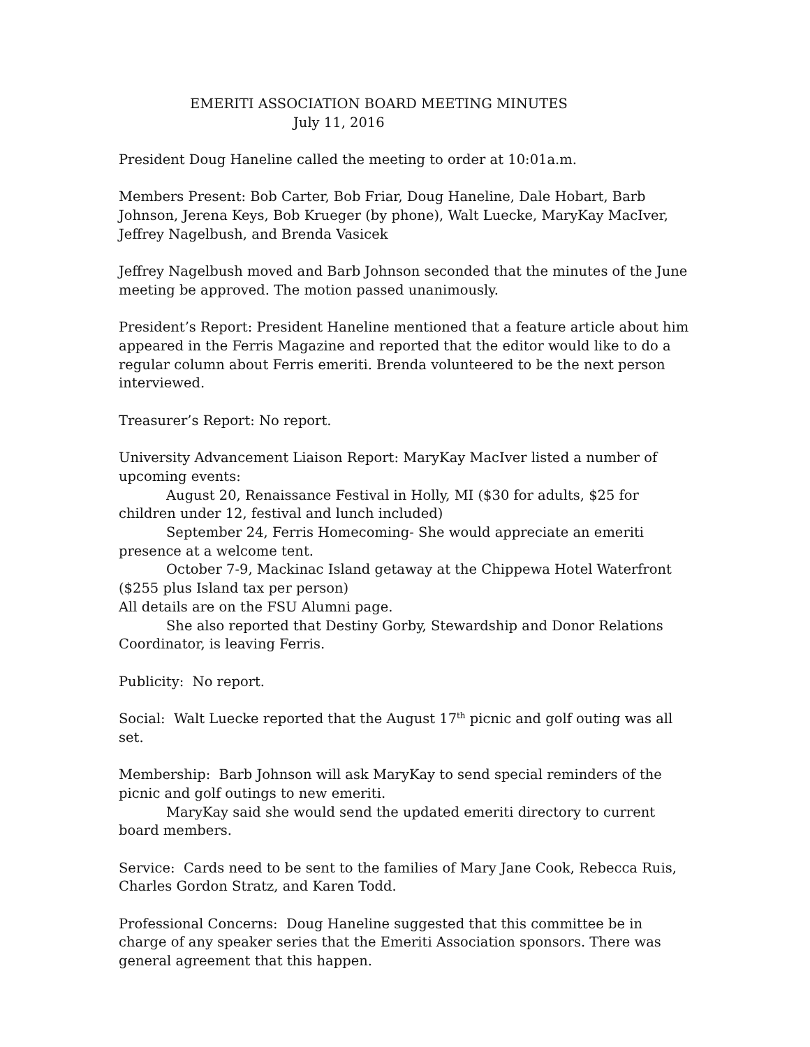EMERITI ASSOCIATION BOARD MEETING MINUTES
July 11, 2016
President Doug Haneline called the meeting to order at 10:01a.m.
Members Present: Bob Carter, Bob Friar, Doug Haneline, Dale Hobart, Barb Johnson, Jerena Keys, Bob Krueger (by phone), Walt Luecke, MaryKay MacIver, Jeffrey Nagelbush, and Brenda Vasicek
Jeffrey Nagelbush moved and Barb Johnson seconded that the minutes of the June meeting be approved. The motion passed unanimously.
President’s Report: President Haneline mentioned that a feature article about him appeared in the Ferris Magazine and reported that the editor would like to do a regular column about Ferris emeriti. Brenda volunteered to be the next person interviewed.
Treasurer’s Report: No report.
University Advancement Liaison Report: MaryKay MacIver listed a number of upcoming events:
August 20, Renaissance Festival in Holly, MI ($30 for adults, $25 for children under 12, festival and lunch included)
September 24, Ferris Homecoming- She would appreciate an emeriti presence at a welcome tent.
October 7-9, Mackinac Island getaway at the Chippewa Hotel Waterfront ($255 plus Island tax per person)
All details are on the FSU Alumni page.
She also reported that Destiny Gorby, Stewardship and Donor Relations Coordinator, is leaving Ferris.
Publicity: No report.
Social: Walt Luecke reported that the August 17<sup>th</sup> picnic and golf outing was all set.
Membership: Barb Johnson will ask MaryKay to send special reminders of the picnic and golf outings to new emeriti.
MaryKay said she would send the updated emeriti directory to current board members.
Service: Cards need to be sent to the families of Mary Jane Cook, Rebecca Ruis, Charles Gordon Stratz, and Karen Todd.
Professional Concerns: Doug Haneline suggested that this committee be in charge of any speaker series that the Emeriti Association sponsors. There was general agreement that this happen.